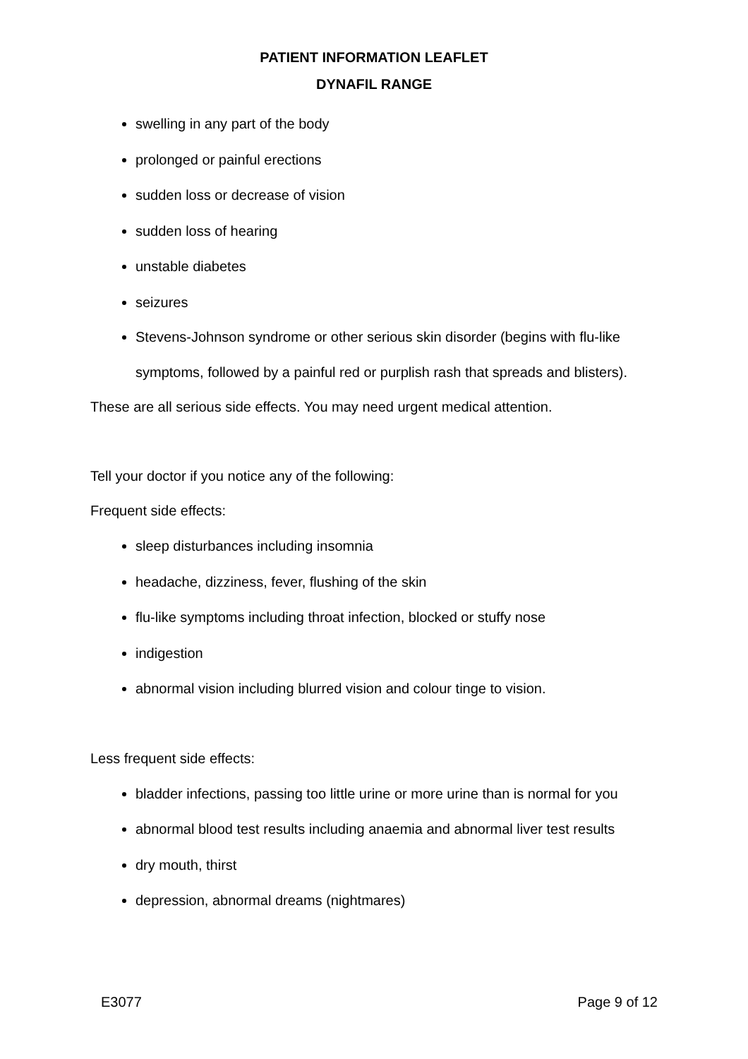PATIENT INFORMATION LEAFLET
DYNAFIL RANGE
swelling in any part of the body
prolonged or painful erections
sudden loss or decrease of vision
sudden loss of hearing
unstable diabetes
seizures
Stevens-Johnson syndrome or other serious skin disorder (begins with flu-like symptoms, followed by a painful red or purplish rash that spreads and blisters).
These are all serious side effects. You may need urgent medical attention.
Tell your doctor if you notice any of the following:
Frequent side effects:
sleep disturbances including insomnia
headache, dizziness, fever, flushing of the skin
flu-like symptoms including throat infection, blocked or stuffy nose
indigestion
abnormal vision including blurred vision and colour tinge to vision.
Less frequent side effects:
bladder infections, passing too little urine or more urine than is normal for you
abnormal blood test results including anaemia and abnormal liver test results
dry mouth, thirst
depression, abnormal dreams (nightmares)
E3077 Page 9 of 12